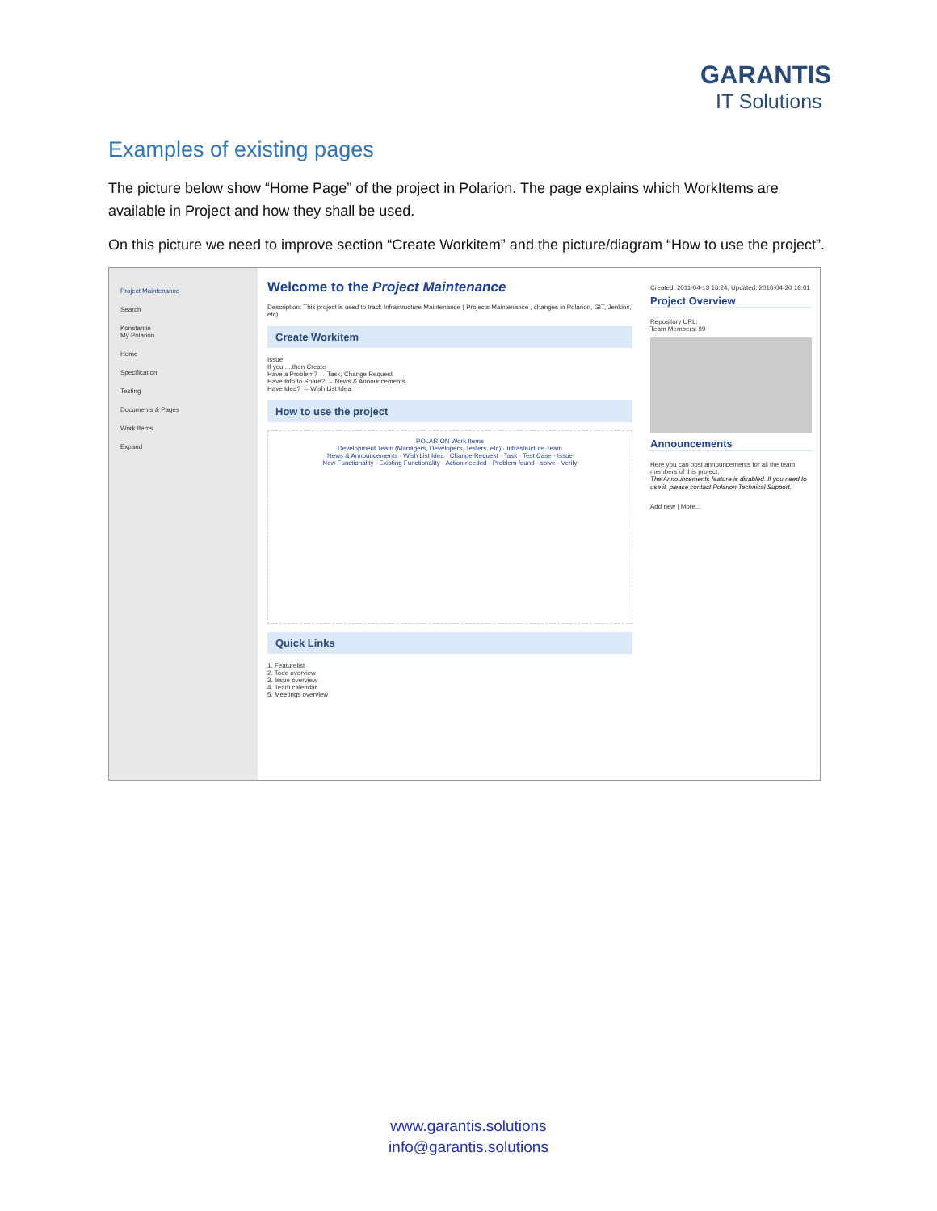GARANTIS
IT Solutions
Examples of existing pages
The picture below show “Home Page” of the project in Polarion. The page explains which WorkItems are available in Project and how they shall be used.
On this picture we need to improve section “Create Workitem” and the picture/diagram “How to use the project”.
Project Maintenance
Search
Konstantin
My Polarion
Home
Specification
Testing
Documents & Pages
Work Items
Expand
Welcome to the Project Maintenance
Description: This project is used to track Infrastructure Maintenance ( Projects Maintenance , changes in Polarion, GIT, Jenkins, etc)
Create Workitem
Issue
If you.. ..then Create
Have a Problem? → Task, Change Request
Have Info to Share? → News & Announcements
Have Idea? → Wish List Idea
How to use the project
POLARION Work Items
Development Team (Managers, Developers, Testers, etc) · Infrastructure Team
News & Announcements · Wish List Idea · Change Request · Task · Test Case · Issue
New Functionality · Existing Functionality · Action needed · Problem found · solve · Verify
Quick Links
1. Featurelist
2. Todo overview
3. Issue overview
4. Team calendar
5. Meetings overview
Created: 2011-04-13 16:24, Updated: 2016-04-20 18:01
Project Overview
Repository URL:
Team Members: 99
Announcements
Here you can post announcements for all the team members of this project.
The Announcements feature is disabled. If you need to use it, please contact Polarion Technical Support.
Add new | More...
www.garantis.solutions
info@garantis.solutions